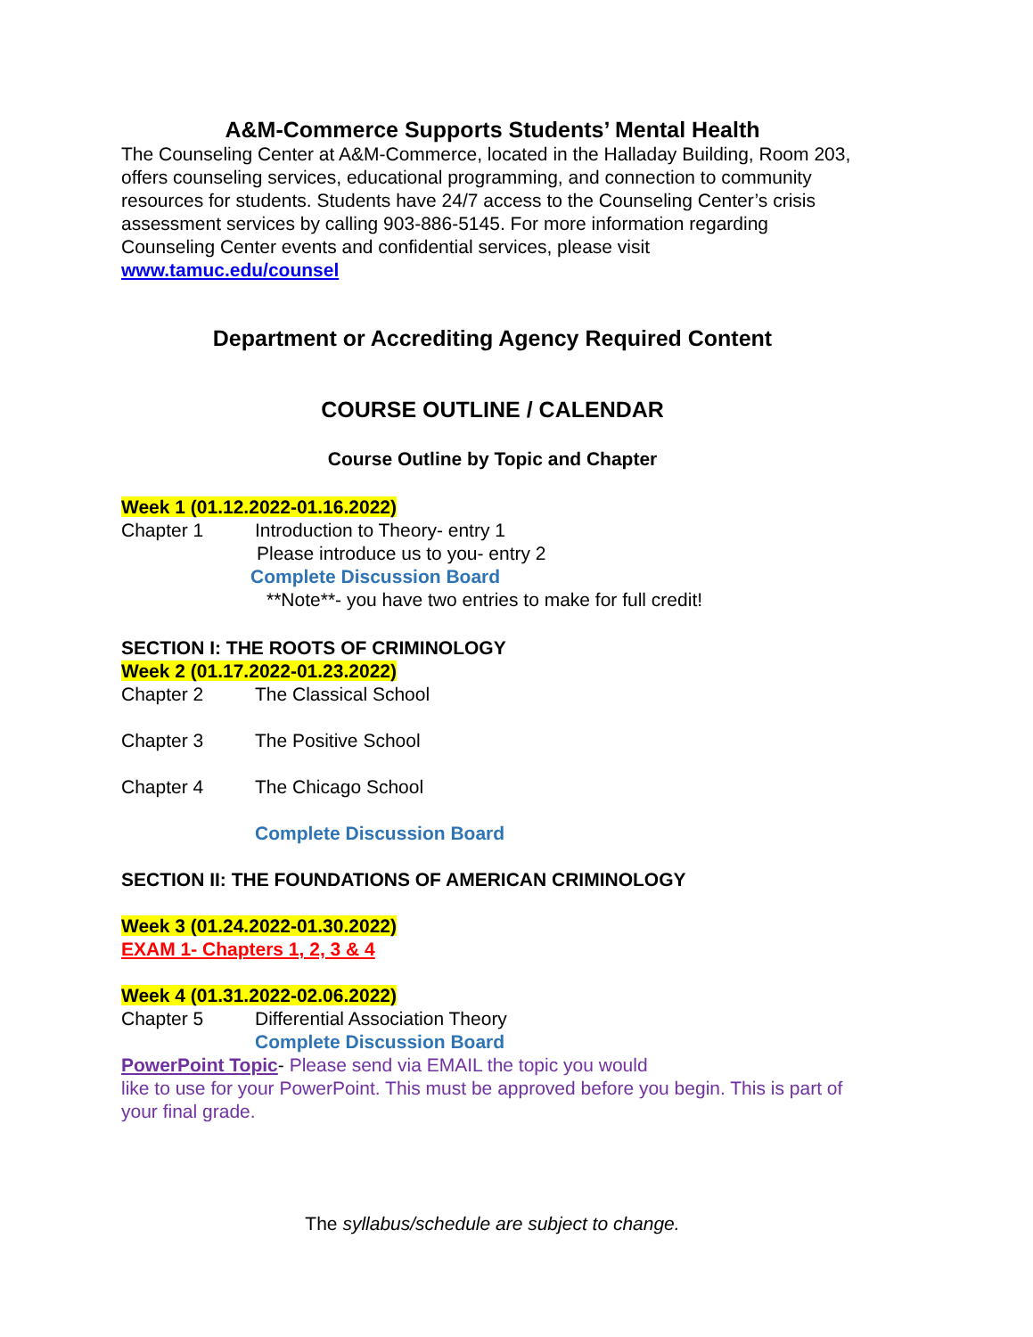A&M-Commerce Supports Students’ Mental Health
The Counseling Center at A&M-Commerce, located in the Halladay Building, Room 203, offers counseling services, educational programming, and connection to community resources for students. Students have 24/7 access to the Counseling Center’s crisis assessment services by calling 903-886-5145. For more information regarding Counseling Center events and confidential services, please visit www.tamuc.edu/counsel
Department or Accrediting Agency Required Content
COURSE OUTLINE / CALENDAR
Course Outline by Topic and Chapter
Week 1 (01.12.2022-01.16.2022)
Chapter 1 Introduction to Theory- entry 1
Please introduce us to you- entry 2
Complete Discussion Board
**Note**- you have two entries to make for full credit!
SECTION I: THE ROOTS OF CRIMINOLOGY
Week 2 (01.17.2022-01.23.2022)
Chapter 2 The Classical School
Chapter 3 The Positive School
Chapter 4 The Chicago School
Complete Discussion Board
SECTION II: THE FOUNDATIONS OF AMERICAN CRIMINOLOGY
Week 3 (01.24.2022-01.30.2022)
EXAM 1- Chapters 1, 2, 3 & 4
Week 4 (01.31.2022-02.06.2022)
Chapter 5 Differential Association Theory
Complete Discussion Board
PowerPoint Topic- Please send via EMAIL the topic you would
like to use for your PowerPoint. This must be approved before you begin. This is part of your final grade.
The syllabus/schedule are subject to change.